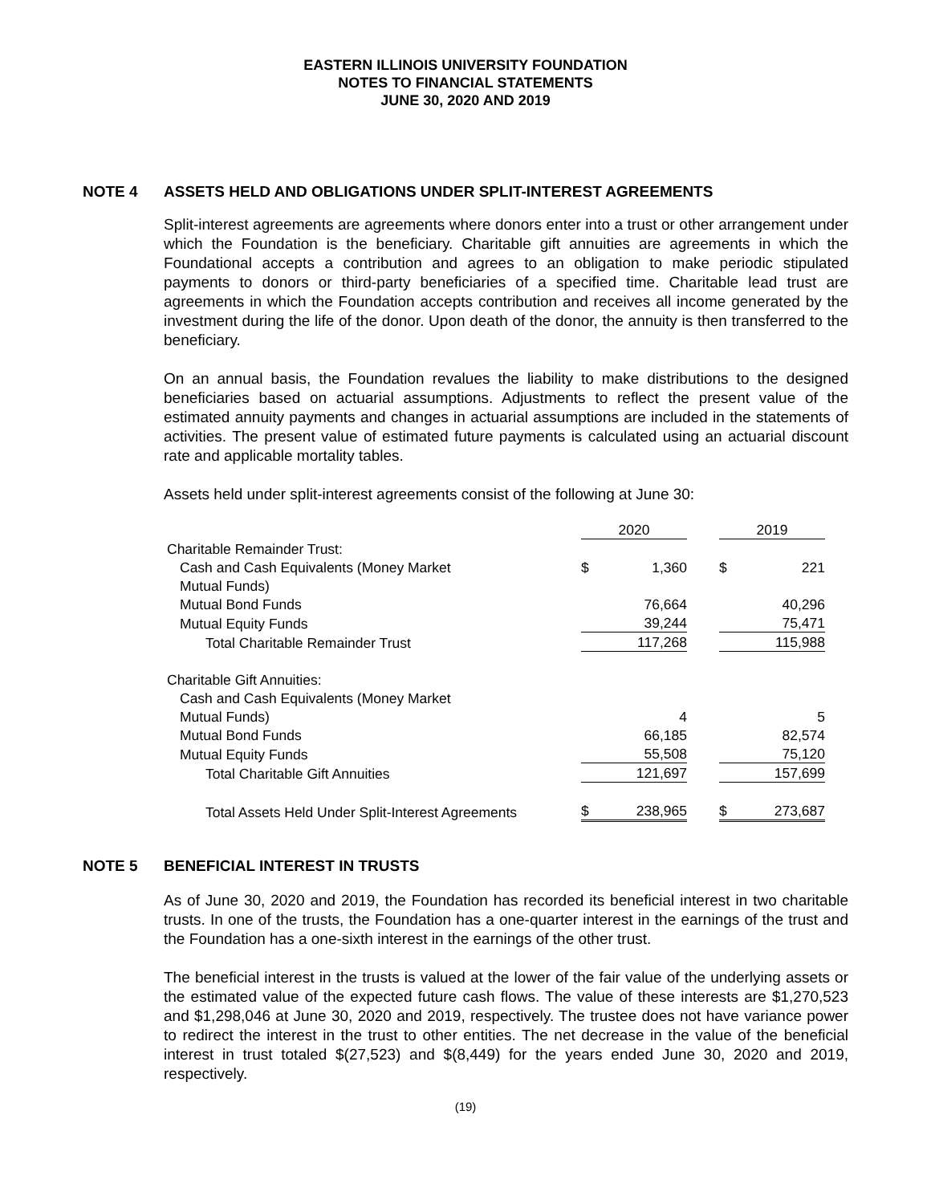EASTERN ILLINOIS UNIVERSITY FOUNDATION
NOTES TO FINANCIAL STATEMENTS
JUNE 30, 2020 AND 2019
NOTE 4 ASSETS HELD AND OBLIGATIONS UNDER SPLIT-INTEREST AGREEMENTS
Split-interest agreements are agreements where donors enter into a trust or other arrangement under which the Foundation is the beneficiary. Charitable gift annuities are agreements in which the Foundational accepts a contribution and agrees to an obligation to make periodic stipulated payments to donors or third-party beneficiaries of a specified time. Charitable lead trust are agreements in which the Foundation accepts contribution and receives all income generated by the investment during the life of the donor. Upon death of the donor, the annuity is then transferred to the beneficiary.
On an annual basis, the Foundation revalues the liability to make distributions to the designed beneficiaries based on actuarial assumptions. Adjustments to reflect the present value of the estimated annuity payments and changes in actuarial assumptions are included in the statements of activities. The present value of estimated future payments is calculated using an actuarial discount rate and applicable mortality tables.
Assets held under split-interest agreements consist of the following at June 30:
| | 2020 | | | 2019 | |
| Charitable Remainder Trust: | | | | | |
| Cash and Cash Equivalents (Money Market | $ | 1,360 | | $ | 221 |
| Mutual Funds) | | | | | |
| Mutual Bond Funds | | 76,664 | | | 40,296 |
| Mutual Equity Funds | | 39,244 | | | 75,471 |
| Total Charitable Remainder Trust | | 117,268 | | | 115,988 |
| Charitable Gift Annuities: | | | | | |
| Cash and Cash Equivalents (Money Market | | | | | |
| Mutual Funds) | | 4 | | | 5 |
| Mutual Bond Funds | | 66,185 | | | 82,574 |
| Mutual Equity Funds | | 55,508 | | | 75,120 |
| Total Charitable Gift Annuities | | 121,697 | | | 157,699 |
| Total Assets Held Under Split-Interest Agreements | $ | 238,965 | | $ | 273,687 |
NOTE 5 BENEFICIAL INTEREST IN TRUSTS
As of June 30, 2020 and 2019, the Foundation has recorded its beneficial interest in two charitable trusts. In one of the trusts, the Foundation has a one-quarter interest in the earnings of the trust and the Foundation has a one-sixth interest in the earnings of the other trust.
The beneficial interest in the trusts is valued at the lower of the fair value of the underlying assets or the estimated value of the expected future cash flows. The value of these interests are $1,270,523 and $1,298,046 at June 30, 2020 and 2019, respectively. The trustee does not have variance power to redirect the interest in the trust to other entities. The net decrease in the value of the beneficial interest in trust totaled $(27,523) and $(8,449) for the years ended June 30, 2020 and 2019, respectively.
(19)